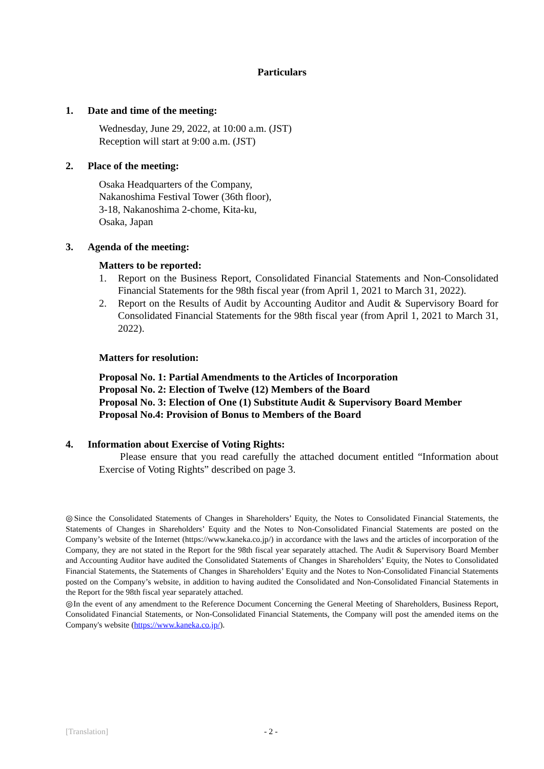Particulars
1. Date and time of the meeting:
Wednesday, June 29, 2022, at 10:00 a.m. (JST)
Reception will start at 9:00 a.m. (JST)
2. Place of the meeting:
Osaka Headquarters of the Company,
Nakanoshima Festival Tower (36th floor),
3-18, Nakanoshima 2-chome, Kita-ku,
Osaka, Japan
3. Agenda of the meeting:
Matters to be reported:
1. Report on the Business Report, Consolidated Financial Statements and Non-Consolidated Financial Statements for the 98th fiscal year (from April 1, 2021 to March 31, 2022).
2. Report on the Results of Audit by Accounting Auditor and Audit & Supervisory Board for Consolidated Financial Statements for the 98th fiscal year (from April 1, 2021 to March 31, 2022).
Matters for resolution:
Proposal No. 1: Partial Amendments to the Articles of Incorporation
Proposal No. 2: Election of Twelve (12) Members of the Board
Proposal No. 3: Election of One (1) Substitute Audit & Supervisory Board Member
Proposal No.4: Provision of Bonus to Members of the Board
4. Information about Exercise of Voting Rights:
Please ensure that you read carefully the attached document entitled “Information about Exercise of Voting Rights” described on page 3.
◎Since the Consolidated Statements of Changes in Shareholders’ Equity, the Notes to Consolidated Financial Statements, the Statements of Changes in Shareholders’ Equity and the Notes to Non-Consolidated Financial Statements are posted on the Company’s website of the Internet (https://www.kaneka.co.jp/) in accordance with the laws and the articles of incorporation of the Company, they are not stated in the Report for the 98th fiscal year separately attached. The Audit & Supervisory Board Member and Accounting Auditor have audited the Consolidated Statements of Changes in Shareholders’ Equity, the Notes to Consolidated Financial Statements, the Statements of Changes in Shareholders’ Equity and the Notes to Non-Consolidated Financial Statements posted on the Company’s website, in addition to having audited the Consolidated and Non-Consolidated Financial Statements in the Report for the 98th fiscal year separately attached.
◎In the event of any amendment to the Reference Document Concerning the General Meeting of Shareholders, Business Report, Consolidated Financial Statements, or Non-Consolidated Financial Statements, the Company will post the amended items on the Company's website (https://www.kaneka.co.jp/).
[Translation] - 2 -